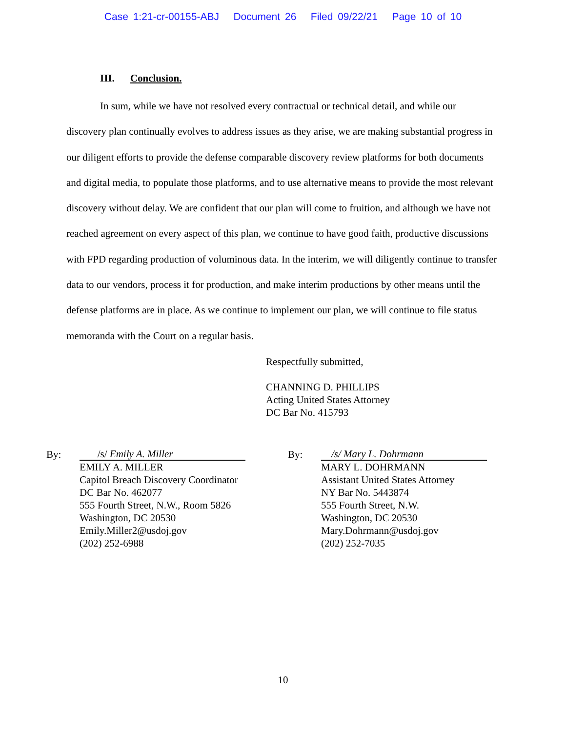Case 1:21-cr-00155-ABJ Document 26 Filed 09/22/21 Page 10 of 10
III. Conclusion.
In sum, while we have not resolved every contractual or technical detail, and while our discovery plan continually evolves to address issues as they arise, we are making substantial progress in our diligent efforts to provide the defense comparable discovery review platforms for both documents and digital media, to populate those platforms, and to use alternative means to provide the most relevant discovery without delay. We are confident that our plan will come to fruition, and although we have not reached agreement on every aspect of this plan, we continue to have good faith, productive discussions with FPD regarding production of voluminous data. In the interim, we will diligently continue to transfer data to our vendors, process it for production, and make interim productions by other means until the defense platforms are in place. As we continue to implement our plan, we will continue to file status memoranda with the Court on a regular basis.
Respectfully submitted,
CHANNING D. PHILLIPS
Acting United States Attorney
DC Bar No. 415793
By:
/s/ Emily A. Miller
EMILY A. MILLER
Capitol Breach Discovery Coordinator
DC Bar No. 462077
555 Fourth Street, N.W., Room 5826
Washington, DC 20530
Emily.Miller2@usdoj.gov
(202) 252-6988
By:
/s/ Mary L. Dohrmann
MARY L. DOHRMANN
Assistant United States Attorney
NY Bar No. 5443874
555 Fourth Street, N.W.
Washington, DC 20530
Mary.Dohrmann@usdoj.gov
(202) 252-7035
10